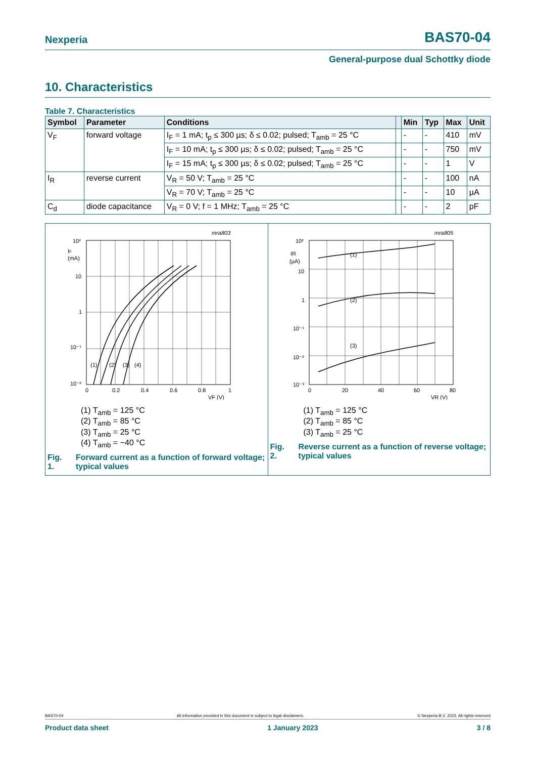Nexperia BAS70-04
General-purpose dual Schottky diode
10. Characteristics
Table 7. Characteristics
| Symbol | Parameter | Conditions | | Min | Typ | Max | Unit |
| --- | --- | --- | --- | --- | --- | --- | --- |
| V<sub>F</sub> | forward voltage | I<sub>F</sub> = 1 mA; t<sub>p</sub> ≤ 300 µs; δ ≤ 0.02; pulsed; T<sub>amb</sub> = 25 °C | | - | - | 410 | mV |
| | | I<sub>F</sub> = 10 mA; t<sub>p</sub> ≤ 300 µs; δ ≤ 0.02; pulsed; T<sub>amb</sub> = 25 °C | | - | - | 750 | mV |
| | | I<sub>F</sub> = 15 mA; t<sub>p</sub> ≤ 300 µs; δ ≤ 0.02; pulsed; T<sub>amb</sub> = 25 °C | | - | - | 1 | V |
| I<sub>R</sub> | reverse current | V<sub>R</sub> = 50 V; T<sub>amb</sub> = 25 °C | | - | - | 100 | nA |
| | | V<sub>R</sub> = 70 V; T<sub>amb</sub> = 25 °C | | - | - | 10 | µA |
| C<sub>d</sub> | diode capacitance | V<sub>R</sub> = 0 V; f = 1 MHz; T<sub>amb</sub> = 25 °C | | - | - | 2 | pF |
mra803
10²
10
1
10⁻¹
10⁻²
IF
(mA)
0
0.2
0.4
0.6
0.8
1
VF (V)
(1)
(2)
(3)
(4)
(1) T<sub>amb</sub> = 125 °C
(2) T<sub>amb</sub> = 85 °C
(3) T<sub>amb</sub> = 25 °C
(4) T<sub>amb</sub> = −40 °C
Fig. 1. Forward current as a function of forward voltage; typical values
mra805
10²
10
1
10⁻¹
10⁻²
10⁻³
IR
(µA)
0
20
40
60
80
VR (V)
(1)
(2)
(3)
(1) T<sub>amb</sub> = 125 °C
(2) T<sub>amb</sub> = 85 °C
(3) T<sub>amb</sub> = 25 °C
Fig. 2. Reverse current as a function of reverse voltage; typical values
BAS70-04 All information provided in this document is subject to legal disclaimers. © Nexperia B.V. 2023. All rights reserved
Product data sheet 1 January 2023 3 / 8